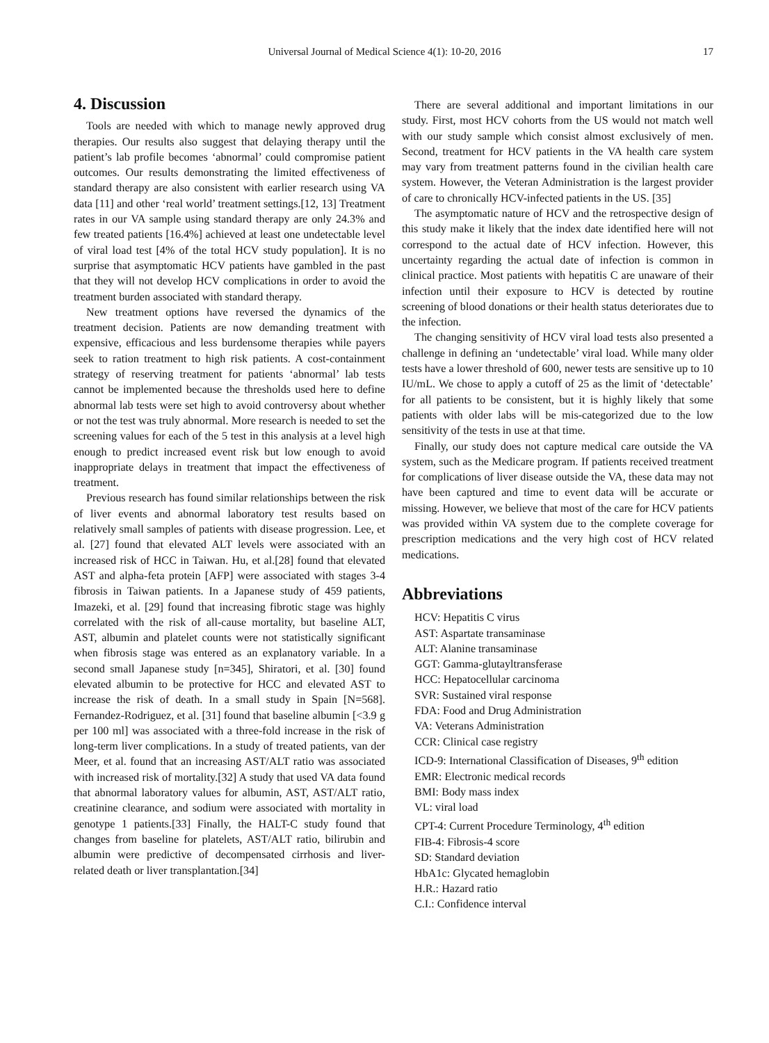Universal Journal of Medical Science 4(1): 10-20, 2016 17
4. Discussion
Tools are needed with which to manage newly approved drug therapies. Our results also suggest that delaying therapy until the patient’s lab profile becomes ‘abnormal’ could compromise patient outcomes. Our results demonstrating the limited effectiveness of standard therapy are also consistent with earlier research using VA data [11] and other ‘real world’ treatment settings.[12, 13] Treatment rates in our VA sample using standard therapy are only 24.3% and few treated patients [16.4%] achieved at least one undetectable level of viral load test [4% of the total HCV study population]. It is no surprise that asymptomatic HCV patients have gambled in the past that they will not develop HCV complications in order to avoid the treatment burden associated with standard therapy.
New treatment options have reversed the dynamics of the treatment decision. Patients are now demanding treatment with expensive, efficacious and less burdensome therapies while payers seek to ration treatment to high risk patients. A cost-containment strategy of reserving treatment for patients ‘abnormal’ lab tests cannot be implemented because the thresholds used here to define abnormal lab tests were set high to avoid controversy about whether or not the test was truly abnormal. More research is needed to set the screening values for each of the 5 test in this analysis at a level high enough to predict increased event risk but low enough to avoid inappropriate delays in treatment that impact the effectiveness of treatment.
Previous research has found similar relationships between the risk of liver events and abnormal laboratory test results based on relatively small samples of patients with disease progression. Lee, et al. [27] found that elevated ALT levels were associated with an increased risk of HCC in Taiwan. Hu, et al.[28] found that elevated AST and alpha-feta protein [AFP] were associated with stages 3-4 fibrosis in Taiwan patients. In a Japanese study of 459 patients, Imazeki, et al. [29] found that increasing fibrotic stage was highly correlated with the risk of all-cause mortality, but baseline ALT, AST, albumin and platelet counts were not statistically significant when fibrosis stage was entered as an explanatory variable. In a second small Japanese study [n=345], Shiratori, et al. [30] found elevated albumin to be protective for HCC and elevated AST to increase the risk of death. In a small study in Spain [N=568]. Fernandez-Rodriguez, et al. [31] found that baseline albumin [<3.9 g per 100 ml] was associated with a three-fold increase in the risk of long-term liver complications. In a study of treated patients, van der Meer, et al. found that an increasing AST/ALT ratio was associated with increased risk of mortality.[32] A study that used VA data found that abnormal laboratory values for albumin, AST, AST/ALT ratio, creatinine clearance, and sodium were associated with mortality in genotype 1 patients.[33] Finally, the HALT-C study found that changes from baseline for platelets, AST/ALT ratio, bilirubin and albumin were predictive of decompensated cirrhosis and liver-related death or liver transplantation.[34]
There are several additional and important limitations in our study. First, most HCV cohorts from the US would not match well with our study sample which consist almost exclusively of men. Second, treatment for HCV patients in the VA health care system may vary from treatment patterns found in the civilian health care system. However, the Veteran Administration is the largest provider of care to chronically HCV-infected patients in the US. [35]
The asymptomatic nature of HCV and the retrospective design of this study make it likely that the index date identified here will not correspond to the actual date of HCV infection. However, this uncertainty regarding the actual date of infection is common in clinical practice. Most patients with hepatitis C are unaware of their infection until their exposure to HCV is detected by routine screening of blood donations or their health status deteriorates due to the infection.
The changing sensitivity of HCV viral load tests also presented a challenge in defining an ‘undetectable’ viral load. While many older tests have a lower threshold of 600, newer tests are sensitive up to 10 IU/mL. We chose to apply a cutoff of 25 as the limit of ‘detectable’ for all patients to be consistent, but it is highly likely that some patients with older labs will be mis-categorized due to the low sensitivity of the tests in use at that time.
Finally, our study does not capture medical care outside the VA system, such as the Medicare program. If patients received treatment for complications of liver disease outside the VA, these data may not have been captured and time to event data will be accurate or missing. However, we believe that most of the care for HCV patients was provided within VA system due to the complete coverage for prescription medications and the very high cost of HCV related medications.
Abbreviations
HCV: Hepatitis C virus
AST: Aspartate transaminase
ALT: Alanine transaminase
GGT: Gamma-glutayltransferase
HCC: Hepatocellular carcinoma
SVR: Sustained viral response
FDA: Food and Drug Administration
VA: Veterans Administration
CCR: Clinical case registry
ICD-9: International Classification of Diseases, 9<sup>th</sup> edition
EMR: Electronic medical records
BMI: Body mass index
VL: viral load
CPT-4: Current Procedure Terminology, 4<sup>th</sup> edition
FIB-4: Fibrosis-4 score
SD: Standard deviation
HbA1c: Glycated hemaglobin
H.R.: Hazard ratio
C.I.: Confidence interval